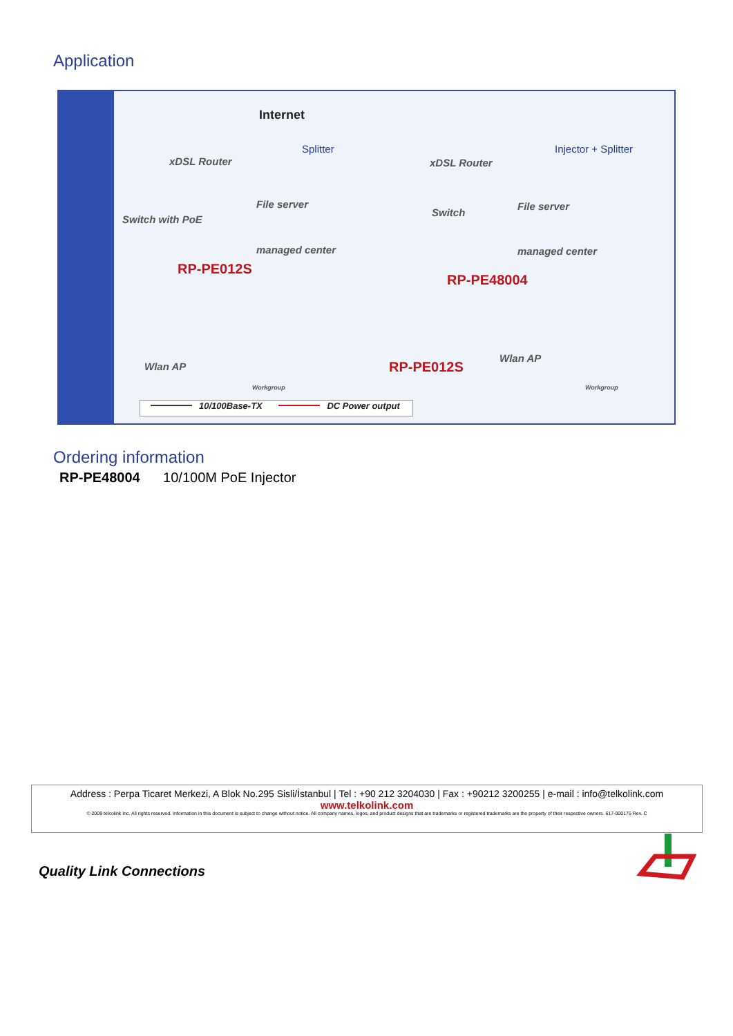Application
Internet
xDSL Router
Splitter
Switch with PoE
File server
managed center
RP-PE012S
Wlan AP
Workgroup
xDSL Router
Injector + Splitter
Switch
File server
managed center
RP-PE48004
RP-PE012S
Wlan AP
Workgroup
10/100Base-TX DC Power output
Ordering information
RP-PE48004 10/100M PoE Injector
Address : Perpa Ticaret Merkezi, A Blok No.295 Sisli/İstanbul | Tel : +90 212 3204030 | Fax : +90212 3200255 | e-mail : info@telkolink.com
www.telkolink.com
© 2009 telcolink Inc. All rights reserved. Information in this document is subject to change without notice. All company names, logos, and product designs that are trademarks or registered trademarks are the property of their respective owners. 617-000175 Rev. C
Quality Link Connections